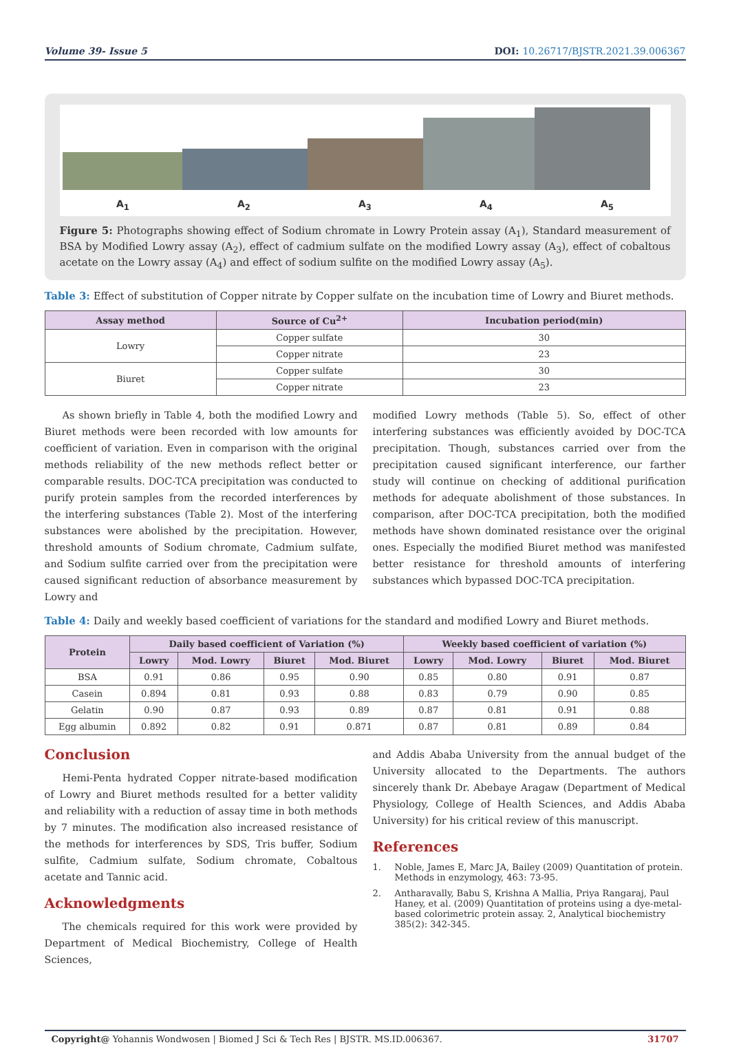Volume 39- Issue 5 DOI: 10.26717/BJSTR.2021.39.006367
A<sub>1</sub> A<sub>2</sub> A<sub>3</sub> A<sub>4</sub> A<sub>5</sub>
Figure 5: Photographs showing effect of Sodium chromate in Lowry Protein assay (A<sub>1</sub>), Standard measurement of BSA by Modified Lowry assay (A<sub>2</sub>), effect of cadmium sulfate on the modified Lowry assay (A<sub>3</sub>), effect of cobaltous acetate on the Lowry assay (A<sub>4</sub>) and effect of sodium sulfite on the modified Lowry assay (A<sub>5</sub>).
Table 3: Effect of substitution of Copper nitrate by Copper sulfate on the incubation time of Lowry and Biuret methods.
| Assay method | Source of Cu<sup>2+</sup> | Incubation period(min) |
| --- | --- | --- |
| Lowry | Copper sulfate | 30 |
| | Copper nitrate | 23 |
| Biuret | Copper sulfate | 30 |
| | Copper nitrate | 23 |
As shown briefly in Table 4, both the modified Lowry and Biuret methods were been recorded with low amounts for coefficient of variation. Even in comparison with the original methods reliability of the new methods reflect better or comparable results. DOC-TCA precipitation was conducted to purify protein samples from the recorded interferences by the interfering substances (Table 2). Most of the interfering substances were abolished by the precipitation. However, threshold amounts of Sodium chromate, Cadmium sulfate, and Sodium sulfite carried over from the precipitation were caused significant reduction of absorbance measurement by Lowry and
modified Lowry methods (Table 5). So, effect of other interfering substances was efficiently avoided by DOC-TCA precipitation. Though, substances carried over from the precipitation caused significant interference, our farther study will continue on checking of additional purification methods for adequate abolishment of those substances. In comparison, after DOC-TCA precipitation, both the modified methods have shown dominated resistance over the original ones. Especially the modified Biuret method was manifested better resistance for threshold amounts of interfering substances which bypassed DOC-TCA precipitation.
Table 4: Daily and weekly based coefficient of variations for the standard and modified Lowry and Biuret methods.
| Protein | Daily based coefficient of Variation (%) | | | | Weekly based coefficient of variation (%) | | | |
| --- | --- | --- | --- | --- | --- | --- | --- | --- |
| | Lowry | Mod. Lowry | Biuret | Mod. Biuret | Lowry | Mod. Lowry | Biuret | Mod. Biuret |
| BSA | 0.91 | 0.86 | 0.95 | 0.90 | 0.85 | 0.80 | 0.91 | 0.87 |
| Casein | 0.894 | 0.81 | 0.93 | 0.88 | 0.83 | 0.79 | 0.90 | 0.85 |
| Gelatin | 0.90 | 0.87 | 0.93 | 0.89 | 0.87 | 0.81 | 0.91 | 0.88 |
| Egg albumin | 0.892 | 0.82 | 0.91 | 0.871 | 0.87 | 0.81 | 0.89 | 0.84 |
Conclusion
Hemi-Penta hydrated Copper nitrate-based modification of Lowry and Biuret methods resulted for a better validity and reliability with a reduction of assay time in both methods by 7 minutes. The modification also increased resistance of the methods for interferences by SDS, Tris buffer, Sodium sulfite, Cadmium sulfate, Sodium chromate, Cobaltous acetate and Tannic acid.
Acknowledgments
The chemicals required for this work were provided by Department of Medical Biochemistry, College of Health Sciences,
and Addis Ababa University from the annual budget of the University allocated to the Departments. The authors sincerely thank Dr. Abebaye Aragaw (Department of Medical Physiology, College of Health Sciences, and Addis Ababa University) for his critical review of this manuscript.
References
1. Noble, James E, Marc JA, Bailey (2009) Quantitation of protein. Methods in enzymology, 463: 73-95.
2. Antharavally, Babu S, Krishna A Mallia, Priya Rangaraj, Paul Haney, et al. (2009) Quantitation of proteins using a dye-metal-based colorimetric protein assay. 2, Analytical biochemistry 385(2): 342-345.
Copyright@ Yohannis Wondwosen | Biomed J Sci & Tech Res | BJSTR. MS.ID.006367. 31707